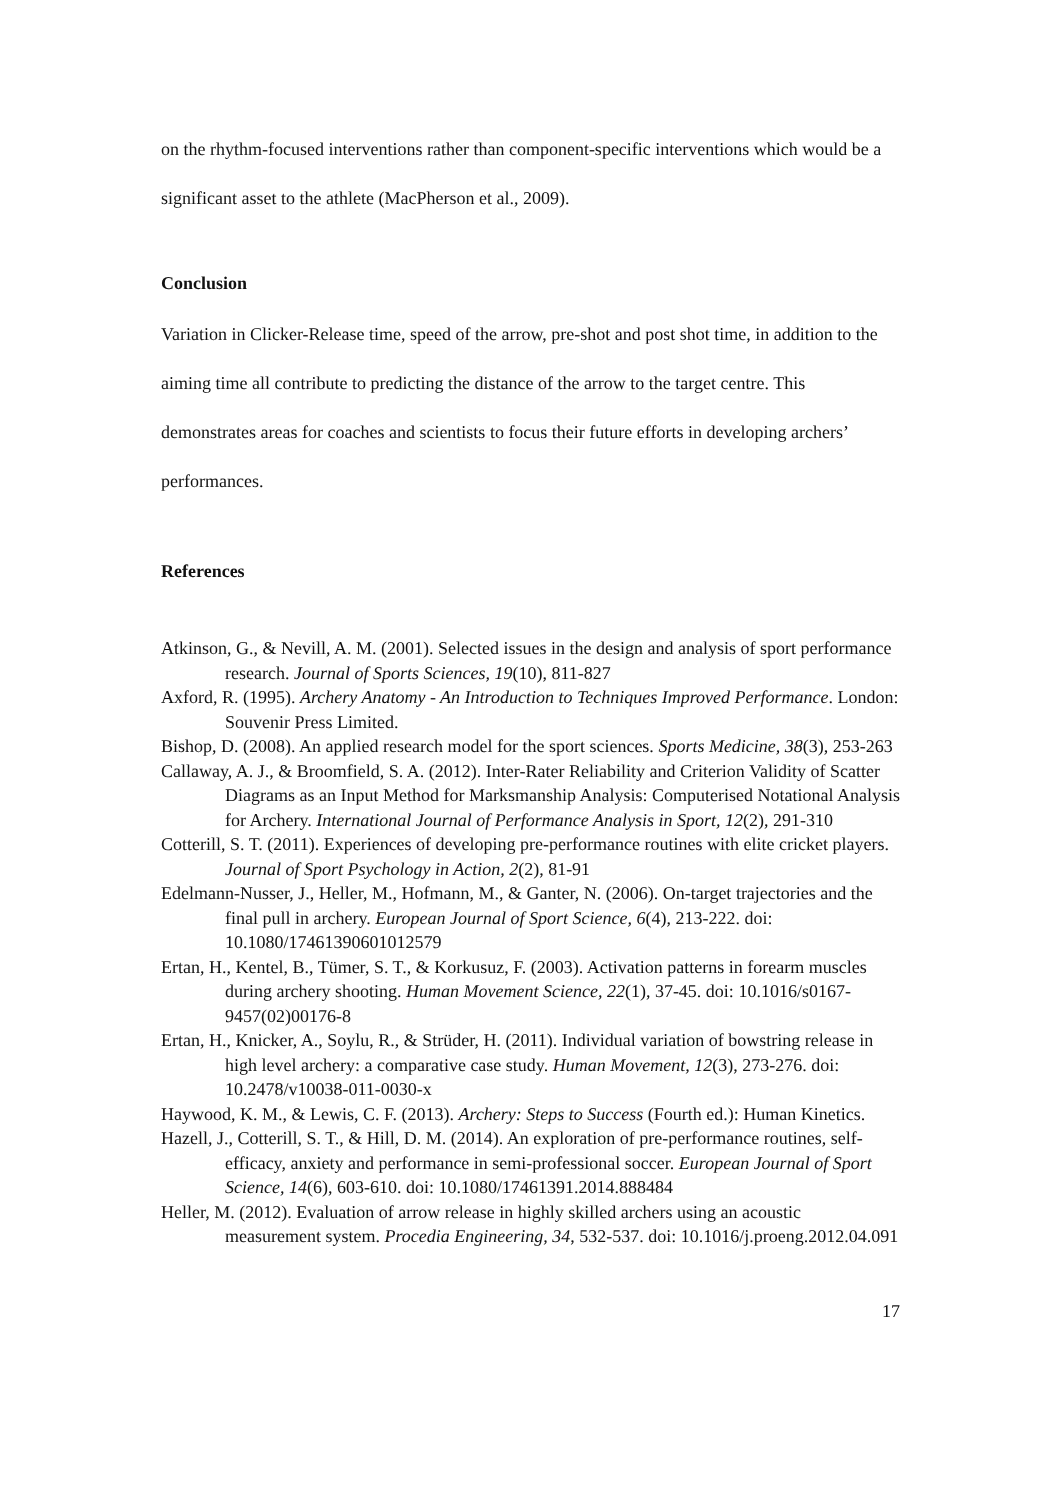on the rhythm-focused interventions rather than component-specific interventions which would be a significant asset to the athlete (MacPherson et al., 2009).
Conclusion
Variation in Clicker-Release time, speed of the arrow, pre-shot and post shot time, in addition to the aiming time all contribute to predicting the distance of the arrow to the target centre. This demonstrates areas for coaches and scientists to focus their future efforts in developing archers’ performances.
References
Atkinson, G., & Nevill, A. M. (2001). Selected issues in the design and analysis of sport performance research. Journal of Sports Sciences, 19(10), 811-827
Axford, R. (1995). Archery Anatomy - An Introduction to Techniques Improved Performance. London: Souvenir Press Limited.
Bishop, D. (2008). An applied research model for the sport sciences. Sports Medicine, 38(3), 253-263
Callaway, A. J., & Broomfield, S. A. (2012). Inter-Rater Reliability and Criterion Validity of Scatter Diagrams as an Input Method for Marksmanship Analysis: Computerised Notational Analysis for Archery. International Journal of Performance Analysis in Sport, 12(2), 291-310
Cotterill, S. T. (2011). Experiences of developing pre-performance routines with elite cricket players. Journal of Sport Psychology in Action, 2(2), 81-91
Edelmann-Nusser, J., Heller, M., Hofmann, M., & Ganter, N. (2006). On-target trajectories and the final pull in archery. European Journal of Sport Science, 6(4), 213-222. doi: 10.1080/17461390601012579
Ertan, H., Kentel, B., Tümer, S. T., & Korkusuz, F. (2003). Activation patterns in forearm muscles during archery shooting. Human Movement Science, 22(1), 37-45. doi: 10.1016/s0167-9457(02)00176-8
Ertan, H., Knicker, A., Soylu, R., & Strüder, H. (2011). Individual variation of bowstring release in high level archery: a comparative case study. Human Movement, 12(3), 273-276. doi: 10.2478/v10038-011-0030-x
Haywood, K. M., & Lewis, C. F. (2013). Archery: Steps to Success (Fourth ed.): Human Kinetics.
Hazell, J., Cotterill, S. T., & Hill, D. M. (2014). An exploration of pre-performance routines, self-efficacy, anxiety and performance in semi-professional soccer. European Journal of Sport Science, 14(6), 603-610. doi: 10.1080/17461391.2014.888484
Heller, M. (2012). Evaluation of arrow release in highly skilled archers using an acoustic measurement system. Procedia Engineering, 34, 532-537. doi: 10.1016/j.proeng.2012.04.091
17